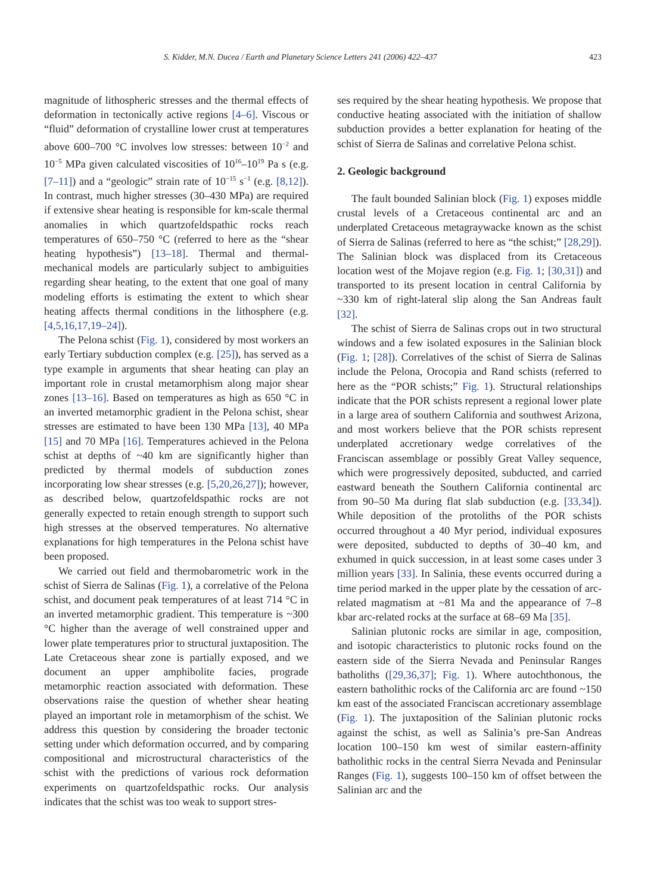S. Kidder, M.N. Ducea / Earth and Planetary Science Letters 241 (2006) 422–437 423
magnitude of lithospheric stresses and the thermal effects of deformation in tectonically active regions [4–6]. Viscous or “fluid” deformation of crystalline lower crust at temperatures above 600–700 °C involves low stresses: between 10<sup>−2</sup> and 10<sup>−5</sup> MPa given calculated viscosities of 10<sup>16</sup>–10<sup>19</sup> Pa s (e.g. [7–11]) and a “geologic” strain rate of 10<sup>−15</sup> s<sup>−1</sup> (e.g. [8,12]). In contrast, much higher stresses (30–430 MPa) are required if extensive shear heating is responsible for km-scale thermal anomalies in which quartzofeldspathic rocks reach temperatures of 650–750 °C (referred to here as the “shear heating hypothesis”) [13–18]. Thermal and thermal-mechanical models are particularly subject to ambiguities regarding shear heating, to the extent that one goal of many modeling efforts is estimating the extent to which shear heating affects thermal conditions in the lithosphere (e.g. [4,5,16,17,19–24]).
The Pelona schist (Fig. 1), considered by most workers an early Tertiary subduction complex (e.g. [25]), has served as a type example in arguments that shear heating can play an important role in crustal metamorphism along major shear zones [13–16]. Based on temperatures as high as 650 °C in an inverted metamorphic gradient in the Pelona schist, shear stresses are estimated to have been 130 MPa [13], 40 MPa [15] and 70 MPa [16]. Temperatures achieved in the Pelona schist at depths of ~40 km are significantly higher than predicted by thermal models of subduction zones incorporating low shear stresses (e.g. [5,20,26,27]); however, as described below, quartzofeldspathic rocks are not generally expected to retain enough strength to support such high stresses at the observed temperatures. No alternative explanations for high temperatures in the Pelona schist have been proposed.
We carried out field and thermobarometric work in the schist of Sierra de Salinas (Fig. 1), a correlative of the Pelona schist, and document peak temperatures of at least 714 °C in an inverted metamorphic gradient. This temperature is ~300 °C higher than the average of well constrained upper and lower plate temperatures prior to structural juxtaposition. The Late Cretaceous shear zone is partially exposed, and we document an upper amphibolite facies, prograde metamorphic reaction associated with deformation. These observations raise the question of whether shear heating played an important role in metamorphism of the schist. We address this question by considering the broader tectonic setting under which deformation occurred, and by comparing compositional and microstructural characteristics of the schist with the predictions of various rock deformation experiments on quartzofeldspathic rocks. Our analysis indicates that the schist was too weak to support stres-
ses required by the shear heating hypothesis. We propose that conductive heating associated with the initiation of shallow subduction provides a better explanation for heating of the schist of Sierra de Salinas and correlative Pelona schist.
2. Geologic background
The fault bounded Salinian block (Fig. 1) exposes middle crustal levels of a Cretaceous continental arc and an underplated Cretaceous metagraywacke known as the schist of Sierra de Salinas (referred to here as “the schist;” [28,29]). The Salinian block was displaced from its Cretaceous location west of the Mojave region (e.g. Fig. 1; [30,31]) and transported to its present location in central California by ~330 km of right-lateral slip along the San Andreas fault [32].
The schist of Sierra de Salinas crops out in two structural windows and a few isolated exposures in the Salinian block (Fig. 1; [28]). Correlatives of the schist of Sierra de Salinas include the Pelona, Orocopia and Rand schists (referred to here as the “POR schists;” Fig. 1). Structural relationships indicate that the POR schists represent a regional lower plate in a large area of southern California and southwest Arizona, and most workers believe that the POR schists represent underplated accretionary wedge correlatives of the Franciscan assemblage or possibly Great Valley sequence, which were progressively deposited, subducted, and carried eastward beneath the Southern California continental arc from 90–50 Ma during flat slab subduction (e.g. [33,34]). While deposition of the protoliths of the POR schists occurred throughout a 40 Myr period, individual exposures were deposited, subducted to depths of 30–40 km, and exhumed in quick succession, in at least some cases under 3 million years [33]. In Salinia, these events occurred during a time period marked in the upper plate by the cessation of arc-related magmatism at ~81 Ma and the appearance of 7–8 kbar arc-related rocks at the surface at 68–69 Ma [35].
Salinian plutonic rocks are similar in age, composition, and isotopic characteristics to plutonic rocks found on the eastern side of the Sierra Nevada and Peninsular Ranges batholiths ([29,36,37]; Fig. 1). Where autochthonous, the eastern batholithic rocks of the California arc are found ~150 km east of the associated Franciscan accretionary assemblage (Fig. 1). The juxtaposition of the Salinian plutonic rocks against the schist, as well as Salinia’s pre-San Andreas location 100–150 km west of similar eastern-affinity batholithic rocks in the central Sierra Nevada and Peninsular Ranges (Fig. 1), suggests 100–150 km of offset between the Salinian arc and the